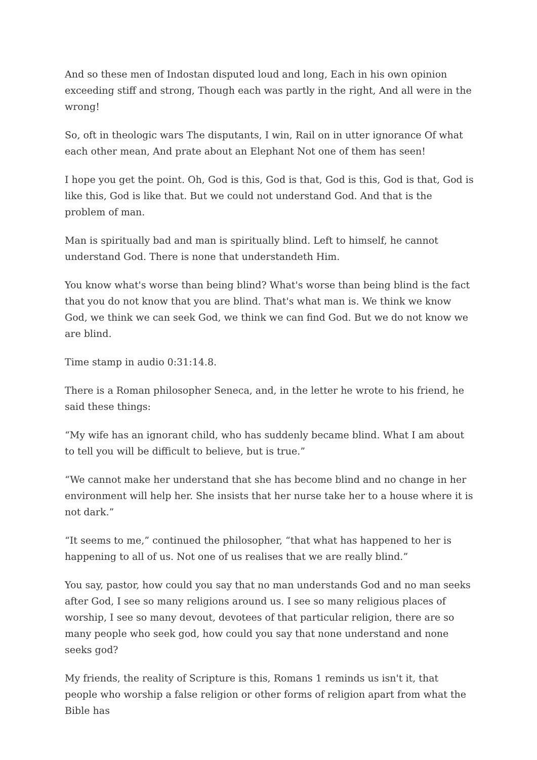And so these men of Indostan disputed loud and long, Each in his own opinion exceeding stiff and strong, Though each was partly in the right, And all were in the wrong!
So, oft in theologic wars The disputants, I win, Rail on in utter ignorance Of what each other mean, And prate about an Elephant Not one of them has seen!
I hope you get the point. Oh, God is this, God is that, God is this, God is that, God is like this, God is like that. But we could not understand God. And that is the problem of man.
Man is spiritually bad and man is spiritually blind. Left to himself, he cannot understand God. There is none that understandeth Him.
You know what's worse than being blind? What's worse than being blind is the fact that you do not know that you are blind. That's what man is. We think we know God, we think we can seek God, we think we can find God. But we do not know we are blind.
Time stamp in audio 0:31:14.8.
There is a Roman philosopher Seneca, and, in the letter he wrote to his friend, he said these things:
“My wife has an ignorant child, who has suddenly became blind. What I am about to tell you will be difficult to believe, but is true.”
“We cannot make her understand that she has become blind and no change in her environment will help her. She insists that her nurse take her to a house where it is not dark.”
“It seems to me,” continued the philosopher, “that what has happened to her is happening to all of us. Not one of us realises that we are really blind.”
You say, pastor, how could you say that no man understands God and no man seeks after God, I see so many religions around us. I see so many religious places of worship, I see so many devout, devotees of that particular religion, there are so many people who seek god, how could you say that none understand and none seeks god?
My friends, the reality of Scripture is this, Romans 1 reminds us isn't it, that people who worship a false religion or other forms of religion apart from what the Bible has